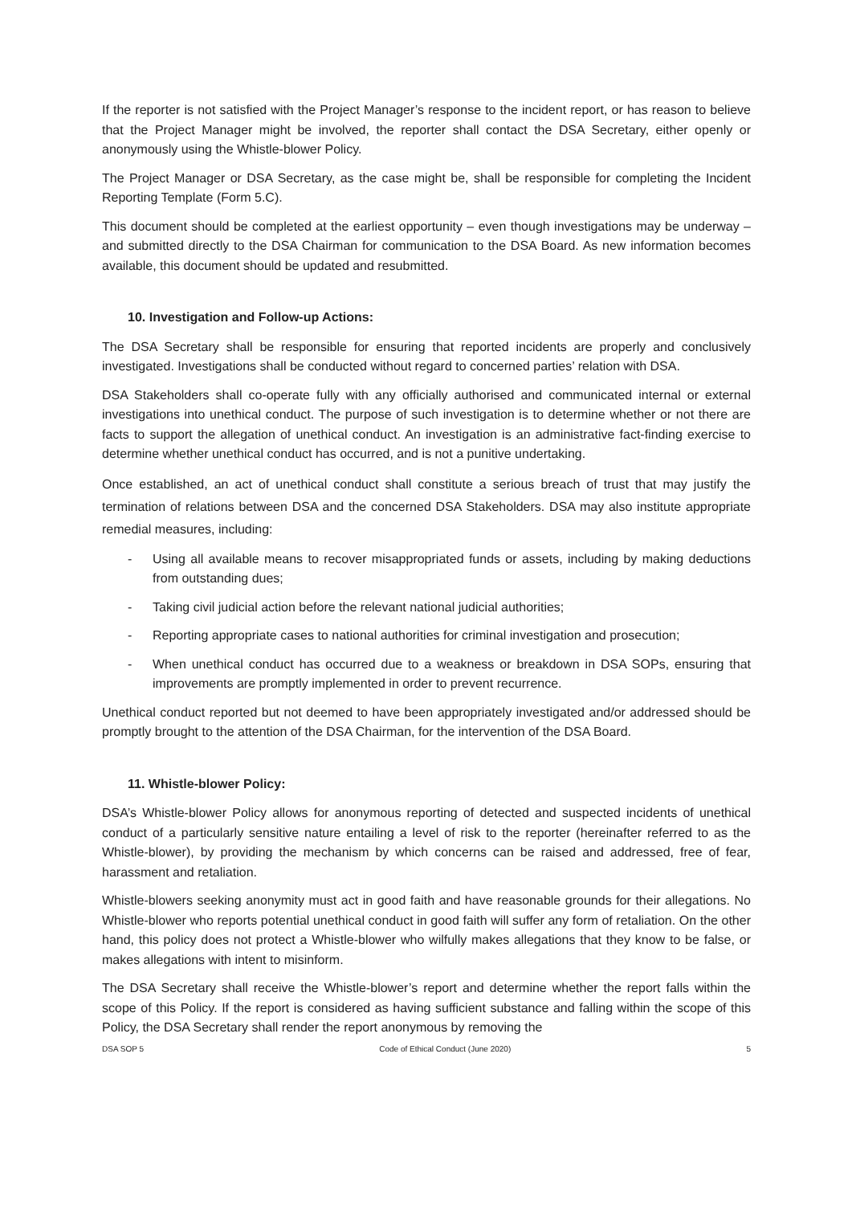If the reporter is not satisfied with the Project Manager’s response to the incident report, or has reason to believe that the Project Manager might be involved, the reporter shall contact the DSA Secretary, either openly or anonymously using the Whistle-blower Policy.
The Project Manager or DSA Secretary, as the case might be, shall be responsible for completing the Incident Reporting Template (Form 5.C).
This document should be completed at the earliest opportunity – even though investigations may be underway – and submitted directly to the DSA Chairman for communication to the DSA Board. As new information becomes available, this document should be updated and resubmitted.
10. Investigation and Follow-up Actions:
The DSA Secretary shall be responsible for ensuring that reported incidents are properly and conclusively investigated. Investigations shall be conducted without regard to concerned parties’ relation with DSA.
DSA Stakeholders shall co-operate fully with any officially authorised and communicated internal or external investigations into unethical conduct. The purpose of such investigation is to determine whether or not there are facts to support the allegation of unethical conduct. An investigation is an administrative fact-finding exercise to determine whether unethical conduct has occurred, and is not a punitive undertaking.
Once established, an act of unethical conduct shall constitute a serious breach of trust that may justify the termination of relations between DSA and the concerned DSA Stakeholders. DSA may also institute appropriate remedial measures, including:
- Using all available means to recover misappropriated funds or assets, including by making deductions from outstanding dues;
- Taking civil judicial action before the relevant national judicial authorities;
- Reporting appropriate cases to national authorities for criminal investigation and prosecution;
- When unethical conduct has occurred due to a weakness or breakdown in DSA SOPs, ensuring that improvements are promptly implemented in order to prevent recurrence.
Unethical conduct reported but not deemed to have been appropriately investigated and/or addressed should be promptly brought to the attention of the DSA Chairman, for the intervention of the DSA Board.
11. Whistle-blower Policy:
DSA’s Whistle-blower Policy allows for anonymous reporting of detected and suspected incidents of unethical conduct of a particularly sensitive nature entailing a level of risk to the reporter (hereinafter referred to as the Whistle-blower), by providing the mechanism by which concerns can be raised and addressed, free of fear, harassment and retaliation.
Whistle-blowers seeking anonymity must act in good faith and have reasonable grounds for their allegations. No Whistle-blower who reports potential unethical conduct in good faith will suffer any form of retaliation. On the other hand, this policy does not protect a Whistle-blower who wilfully makes allegations that they know to be false, or makes allegations with intent to misinform.
The DSA Secretary shall receive the Whistle-blower’s report and determine whether the report falls within the scope of this Policy. If the report is considered as having sufficient substance and falling within the scope of this Policy, the DSA Secretary shall render the report anonymous by removing the
DSA SOP 5 Code of Ethical Conduct (June 2020) 5